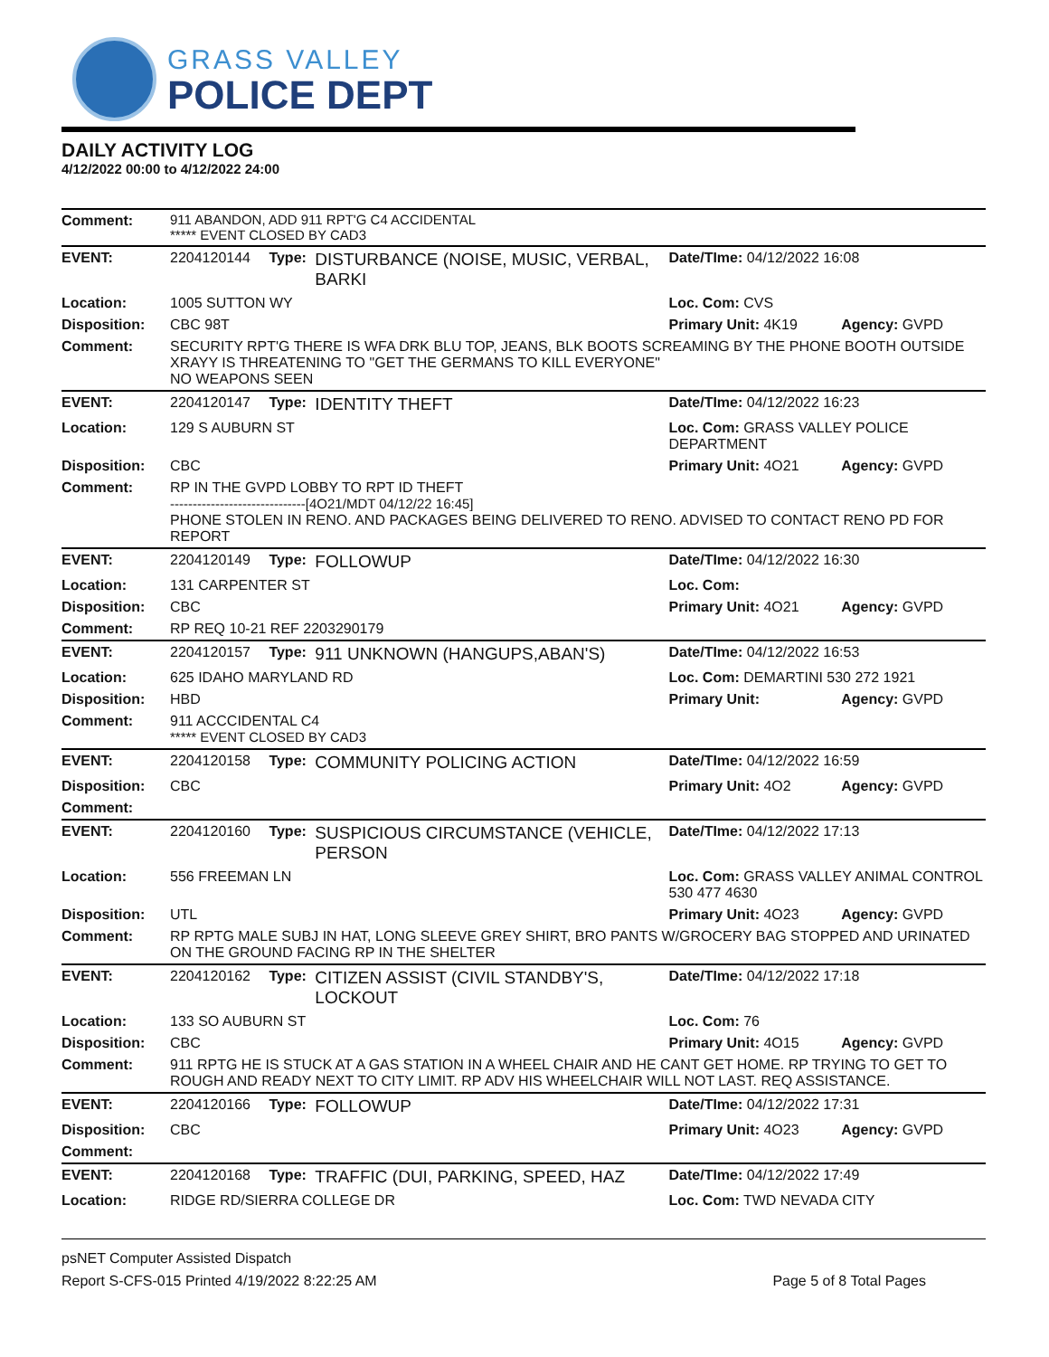GRASS VALLEY
POLICE DEPT
DAILY ACTIVITY LOG
4/12/2022 00:00 to 4/12/2022 24:00
| Comment: | 911 ABANDON, ADD 911 RPT'G C4 ACCIDENTAL ***** EVENT CLOSED BY CAD3 | | | | |
| EVENT: | 2204120144 | Type: | DISTURBANCE (NOISE, MUSIC, VERBAL, BARKI | Date/TIme: 04/12/2022 16:08 | |
| Location: | 1005 SUTTON WY | | | Loc. Com: CVS | |
| Disposition: | CBC 98T | | | Primary Unit: 4K19 | Agency: GVPD |
| Comment: | SECURITY RPT'G THERE IS WFA DRK BLU TOP, JEANS, BLK BOOTS SCREAMING BY THE PHONE BOOTH OUTSIDE XRAYY IS THREATENING TO "GET THE GERMANS TO KILL EVERYONE" NO WEAPONS SEEN | | | | |
| EVENT: | 2204120147 | Type: | IDENTITY THEFT | Date/TIme: 04/12/2022 16:23 | |
| Location: | 129 S AUBURN ST | | | Loc. Com: GRASS VALLEY POLICE DEPARTMENT | |
| Disposition: | CBC | | | Primary Unit: 4O21 | Agency: GVPD |
| Comment: | RP IN THE GVPD LOBBY TO RPT ID THEFT ------------------------------[4O21/MDT 04/12/22 16:45] PHONE STOLEN IN RENO. AND PACKAGES BEING DELIVERED TO RENO. ADVISED TO CONTACT RENO PD FOR REPORT | | | | |
| EVENT: | 2204120149 | Type: | FOLLOWUP | Date/TIme: 04/12/2022 16:30 | |
| Location: | 131 CARPENTER ST | | | Loc. Com: | |
| Disposition: | CBC | | | Primary Unit: 4O21 | Agency: GVPD |
| Comment: | RP REQ 10-21 REF 2203290179 | | | | |
| EVENT: | 2204120157 | Type: | 911 UNKNOWN (HANGUPS,ABAN'S) | Date/TIme: 04/12/2022 16:53 | |
| Location: | 625 IDAHO MARYLAND RD | | | Loc. Com: DEMARTINI 530 272 1921 | |
| Disposition: | HBD | | | Primary Unit: | Agency: GVPD |
| Comment: | 911 ACCCIDENTAL C4 ***** EVENT CLOSED BY CAD3 | | | | |
| EVENT: | 2204120158 | Type: | COMMUNITY POLICING ACTION | Date/TIme: 04/12/2022 16:59 | |
| Disposition: | CBC | | | Primary Unit: 4O2 | Agency: GVPD |
| Comment: | | | | | |
| EVENT: | 2204120160 | Type: | SUSPICIOUS CIRCUMSTANCE (VEHICLE, PERSON | Date/TIme: 04/12/2022 17:13 | |
| Location: | 556 FREEMAN LN | | | Loc. Com: GRASS VALLEY ANIMAL CONTROL 530 477 4630 | |
| Disposition: | UTL | | | Primary Unit: 4O23 | Agency: GVPD |
| Comment: | RP RPTG MALE SUBJ IN HAT, LONG SLEEVE GREY SHIRT, BRO PANTS W/GROCERY BAG STOPPED AND URINATED ON THE GROUND FACING RP IN THE SHELTER | | | | |
| EVENT: | 2204120162 | Type: | CITIZEN ASSIST (CIVIL STANDBY'S, LOCKOUT | Date/TIme: 04/12/2022 17:18 | |
| Location: | 133 SO AUBURN ST | | | Loc. Com: 76 | |
| Disposition: | CBC | | | Primary Unit: 4O15 | Agency: GVPD |
| Comment: | 911 RPTG HE IS STUCK AT A GAS STATION IN A WHEEL CHAIR AND HE CANT GET HOME. RP TRYING TO GET TO ROUGH AND READY NEXT TO CITY LIMIT. RP ADV HIS WHEELCHAIR WILL NOT LAST. REQ ASSISTANCE. | | | | |
| EVENT: | 2204120166 | Type: | FOLLOWUP | Date/TIme: 04/12/2022 17:31 | |
| Disposition: | CBC | | | Primary Unit: 4O23 | Agency: GVPD |
| Comment: | | | | | |
| EVENT: | 2204120168 | Type: | TRAFFIC (DUI, PARKING, SPEED, HAZ | Date/TIme: 04/12/2022 17:49 | |
| Location: | RIDGE RD/SIERRA COLLEGE DR | | | Loc. Com: TWD NEVADA CITY | |
psNET Computer Assisted Dispatch
Report S-CFS-015 Printed 4/19/2022 8:22:25 AM Page 5 of 8 Total Pages